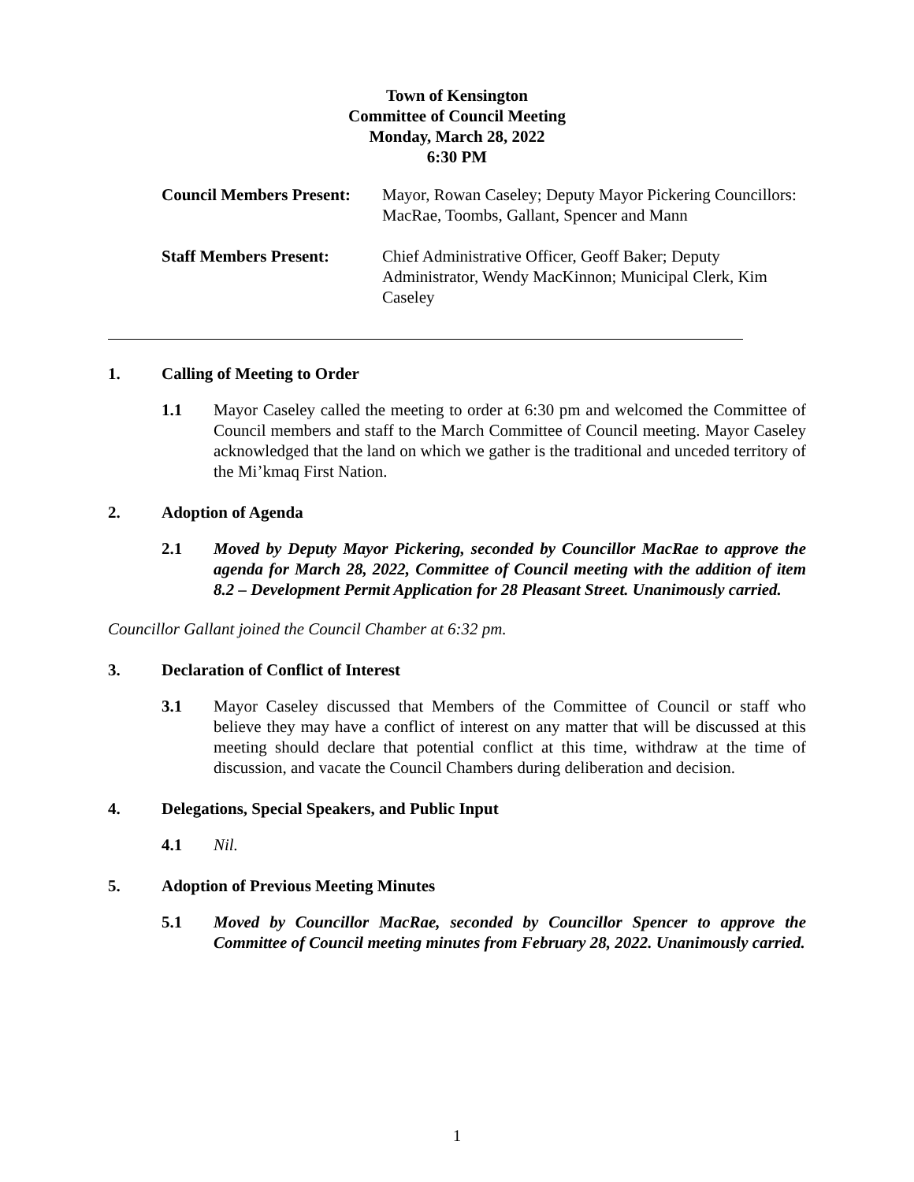Town of Kensington
Committee of Council Meeting
Monday, March 28, 2022
6:30 PM
Council Members Present:
Mayor, Rowan Caseley; Deputy Mayor Pickering Councillors: MacRae, Toombs, Gallant, Spencer and Mann
Staff Members Present: Chief Administrative Officer, Geoff Baker; Deputy Administrator, Wendy MacKinnon; Municipal Clerk, Kim Caseley
1. Calling of Meeting to Order
1.1 Mayor Caseley called the meeting to order at 6:30 pm and welcomed the Committee of Council members and staff to the March Committee of Council meeting. Mayor Caseley acknowledged that the land on which we gather is the traditional and unceded territory of the Mi’kmaq First Nation.
2. Adoption of Agenda
2.1 Moved by Deputy Mayor Pickering, seconded by Councillor MacRae to approve the agenda for March 28, 2022, Committee of Council meeting with the addition of item 8.2 – Development Permit Application for 28 Pleasant Street. Unanimously carried.
Councillor Gallant joined the Council Chamber at 6:32 pm.
3. Declaration of Conflict of Interest
3.1 Mayor Caseley discussed that Members of the Committee of Council or staff who believe they may have a conflict of interest on any matter that will be discussed at this meeting should declare that potential conflict at this time, withdraw at the time of discussion, and vacate the Council Chambers during deliberation and decision.
4. Delegations, Special Speakers, and Public Input
4.1 Nil.
5. Adoption of Previous Meeting Minutes
5.1 Moved by Councillor MacRae, seconded by Councillor Spencer to approve the Committee of Council meeting minutes from February 28, 2022. Unanimously carried.
1